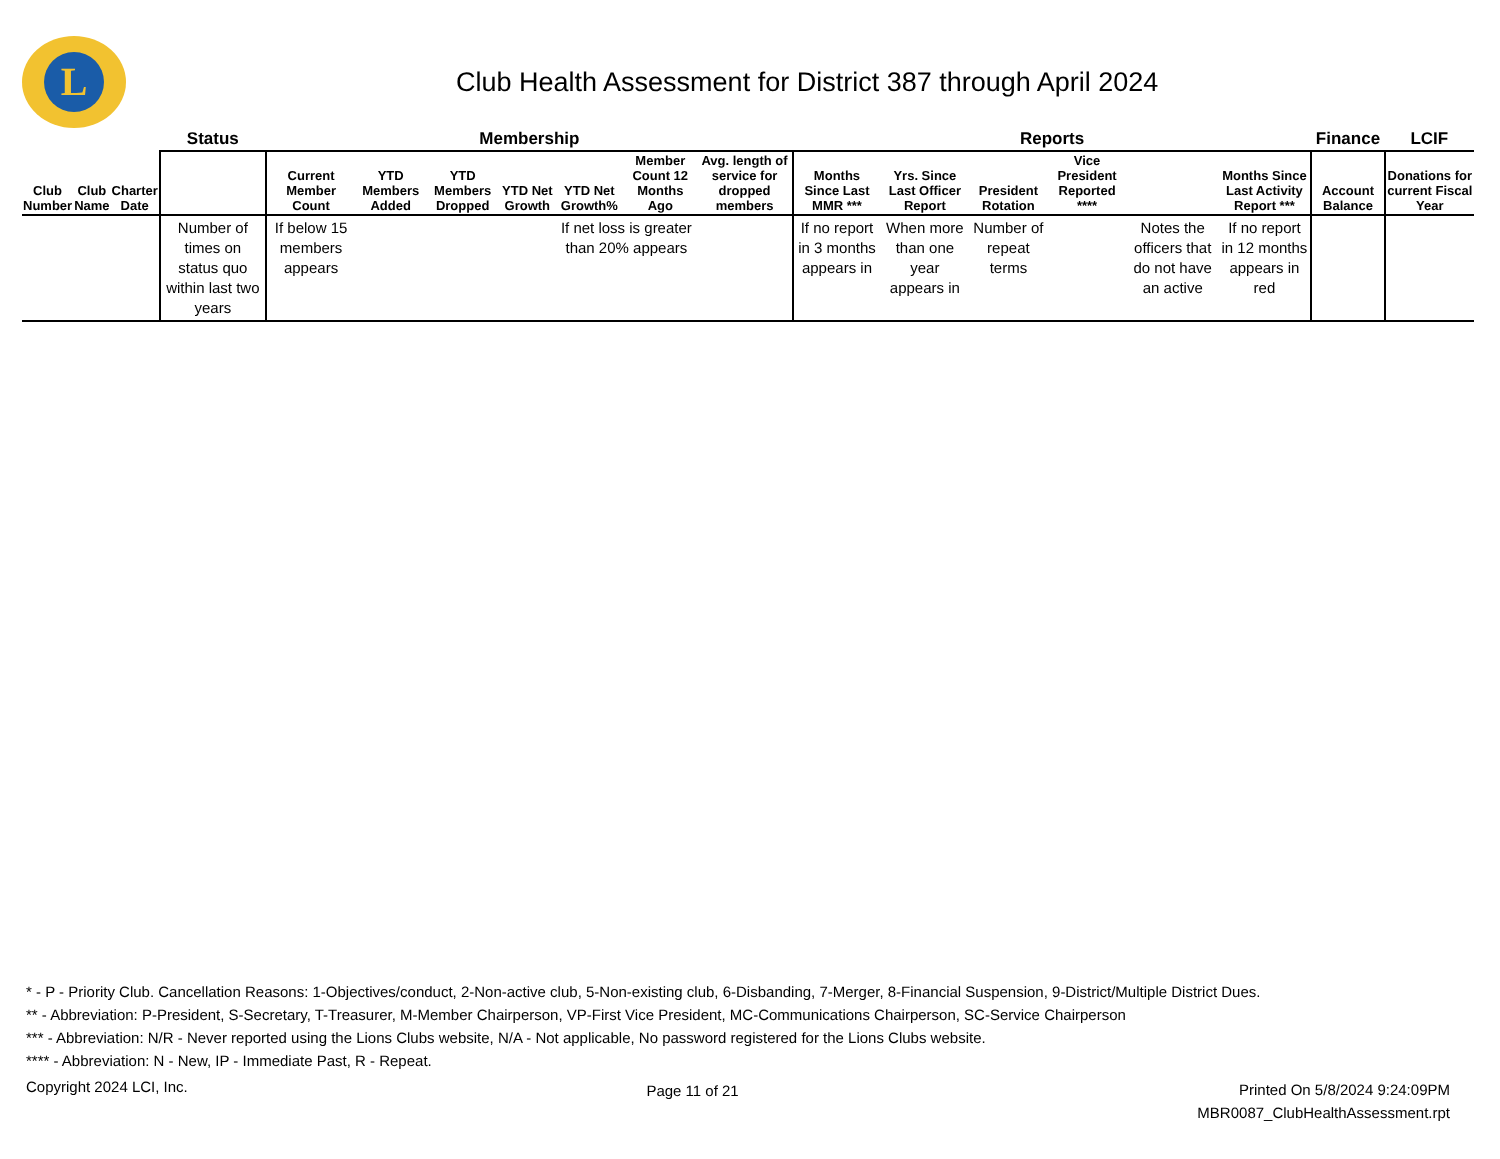L
Club Health Assessment for District 387 through April 2024
| | | | Status | Membership | | | | | | | Reports | | | | | | Finance | LCIF |
| --- | --- | --- | --- | --- | --- | --- | --- | --- | --- | --- | --- | --- | --- | --- | --- | --- | --- | --- |
| Club Number | Club Name | Charter Date | | Current Member Count | YTD Members Added | YTD Members Dropped | YTD Net Growth | YTD Net Growth% | Member Count 12 Months Ago | Avg. length of service for dropped members | Months Since Last MMR *** | Yrs. Since Last Officer Report | President Rotation | Vice President Reported **** | | Months Since Last Activity Report *** | Account Balance | Donations for current Fiscal Year |
| | | | Number of times on status quo within last two years | If below 15 members appears | | | | If net loss is greater than 20% appears | | | If no report in 3 months appears in | When more than one year appears in | Number of repeat terms | | Notes the officers that do not have an active | If no report in 12 months appears in red | | |
* - P - Priority Club. Cancellation Reasons: 1-Objectives/conduct, 2-Non-active club, 5-Non-existing club, 6-Disbanding, 7-Merger, 8-Financial Suspension, 9-District/Multiple District Dues.
** - Abbreviation: P-President, S-Secretary, T-Treasurer, M-Member Chairperson, VP-First Vice President, MC-Communications Chairperson, SC-Service Chairperson
*** - Abbreviation: N/R - Never reported using the Lions Clubs website, N/A - Not applicable, No password registered for the Lions Clubs website.
**** - Abbreviation: N - New, IP - Immediate Past, R - Repeat.
Copyright 2024 LCI, Inc.
Page 11 of 21
Printed On 5/8/2024 9:24:09PM
MBR0087_ClubHealthAssessment.rpt